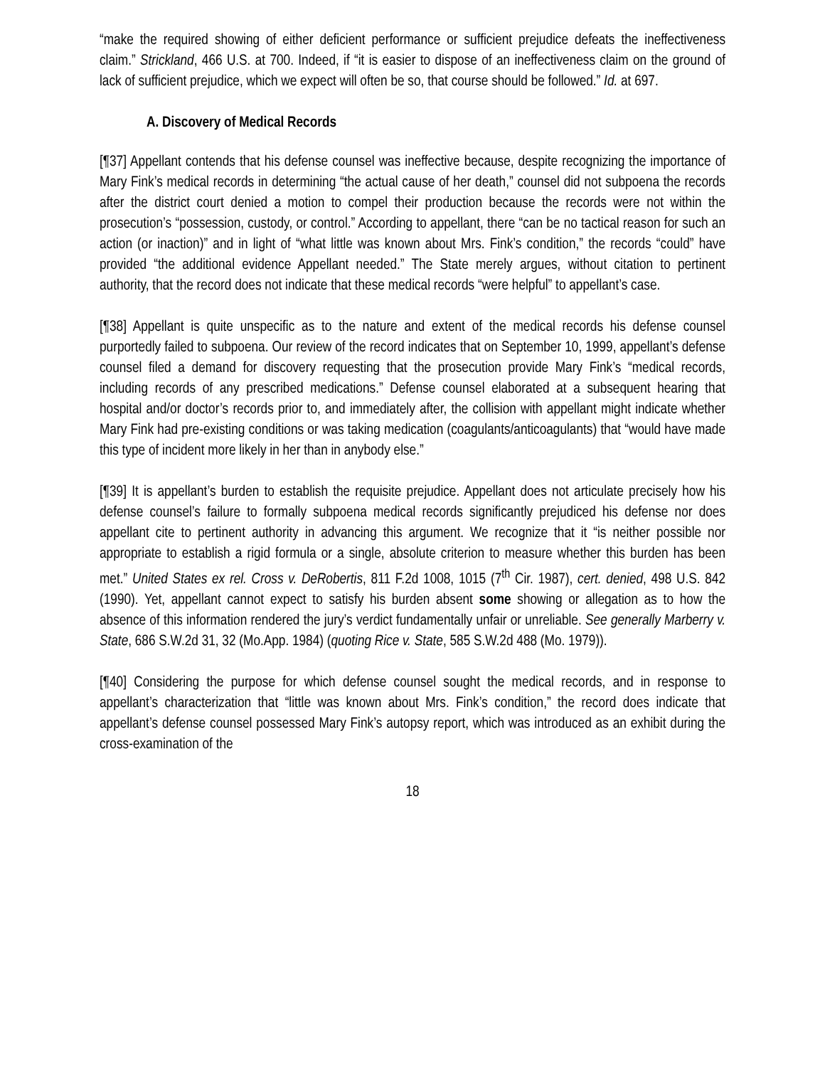“make the required showing of either deficient performance or sufficient prejudice defeats the ineffectiveness claim.” Strickland, 466 U.S. at 700. Indeed, if “it is easier to dispose of an ineffectiveness claim on the ground of lack of sufficient prejudice, which we expect will often be so, that course should be followed.” Id. at 697.
A. Discovery of Medical Records
[¶37] Appellant contends that his defense counsel was ineffective because, despite recognizing the importance of Mary Fink’s medical records in determining “the actual cause of her death,” counsel did not subpoena the records after the district court denied a motion to compel their production because the records were not within the prosecution’s “possession, custody, or control.” According to appellant, there “can be no tactical reason for such an action (or inaction)” and in light of “what little was known about Mrs. Fink’s condition,” the records “could” have provided “the additional evidence Appellant needed.” The State merely argues, without citation to pertinent authority, that the record does not indicate that these medical records “were helpful” to appellant’s case.
[¶38] Appellant is quite unspecific as to the nature and extent of the medical records his defense counsel purportedly failed to subpoena. Our review of the record indicates that on September 10, 1999, appellant’s defense counsel filed a demand for discovery requesting that the prosecution provide Mary Fink’s “medical records, including records of any prescribed medications.” Defense counsel elaborated at a subsequent hearing that hospital and/or doctor’s records prior to, and immediately after, the collision with appellant might indicate whether Mary Fink had pre-existing conditions or was taking medication (coagulants/anticoagulants) that “would have made this type of incident more likely in her than in anybody else.”
[¶39] It is appellant’s burden to establish the requisite prejudice. Appellant does not articulate precisely how his defense counsel’s failure to formally subpoena medical records significantly prejudiced his defense nor does appellant cite to pertinent authority in advancing this argument. We recognize that it “is neither possible nor appropriate to establish a rigid formula or a single, absolute criterion to measure whether this burden has been met.” United States ex rel. Cross v. DeRobertis, 811 F.2d 1008, 1015 (7<sup>th</sup> Cir. 1987), cert. denied, 498 U.S. 842 (1990). Yet, appellant cannot expect to satisfy his burden absent some showing or allegation as to how the absence of this information rendered the jury’s verdict fundamentally unfair or unreliable. See generally Marberry v. State, 686 S.W.2d 31, 32 (Mo.App. 1984) (quoting Rice v. State, 585 S.W.2d 488 (Mo. 1979)).
[¶40] Considering the purpose for which defense counsel sought the medical records, and in response to appellant’s characterization that “little was known about Mrs. Fink’s condition,” the record does indicate that appellant’s defense counsel possessed Mary Fink’s autopsy report, which was introduced as an exhibit during the cross-examination of the
18